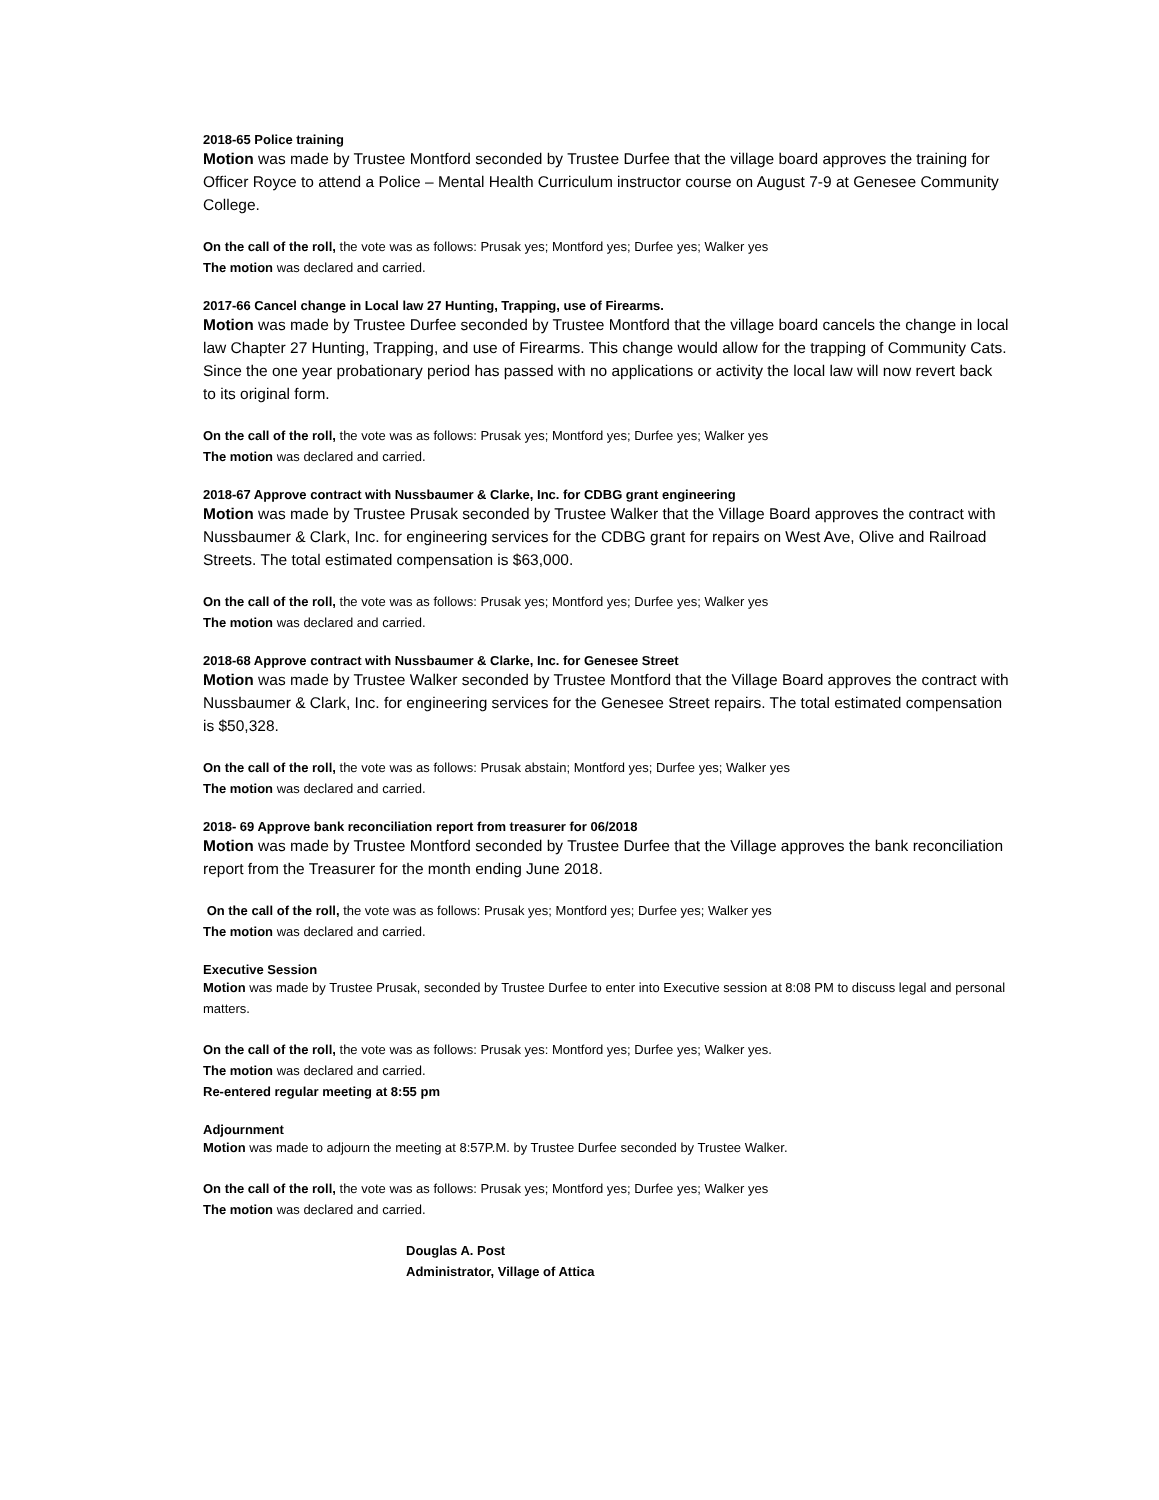2018-65 Police training
Motion was made by Trustee Montford seconded by Trustee Durfee that the village board approves the training for Officer Royce to attend a Police – Mental Health Curriculum instructor course on August 7-9 at Genesee Community College.
On the call of the roll, the vote was as follows: Prusak yes; Montford yes; Durfee yes; Walker yes
The motion was declared and carried.
2017-66 Cancel change in Local law 27 Hunting, Trapping, use of Firearms.
Motion was made by Trustee Durfee seconded by Trustee Montford that the village board cancels the change in local law Chapter 27 Hunting, Trapping, and use of Firearms. This change would allow for the trapping of Community Cats. Since the one year probationary period has passed with no applications or activity the local law will now revert back to its original form.
On the call of the roll, the vote was as follows: Prusak yes; Montford yes; Durfee yes; Walker yes
The motion was declared and carried.
2018-67 Approve contract with Nussbaumer & Clarke, Inc. for CDBG grant engineering
Motion was made by Trustee Prusak seconded by Trustee Walker that the Village Board approves the contract with Nussbaumer & Clark, Inc. for engineering services for the CDBG grant for repairs on West Ave, Olive and Railroad Streets. The total estimated compensation is $63,000.
On the call of the roll, the vote was as follows: Prusak yes; Montford yes; Durfee yes; Walker yes
The motion was declared and carried.
2018-68 Approve contract with Nussbaumer & Clarke, Inc. for Genesee Street
Motion was made by Trustee Walker seconded by Trustee Montford that the Village Board approves the contract with Nussbaumer & Clark, Inc. for engineering services for the Genesee Street repairs. The total estimated compensation is $50,328.
On the call of the roll, the vote was as follows: Prusak abstain; Montford yes; Durfee yes; Walker yes
The motion was declared and carried.
2018- 69 Approve bank reconciliation report from treasurer for 06/2018
Motion was made by Trustee Montford seconded by Trustee Durfee that the Village approves the bank reconciliation report from the Treasurer for the month ending June 2018.
On the call of the roll, the vote was as follows: Prusak yes; Montford yes; Durfee yes; Walker yes
The motion was declared and carried.
Executive Session
Motion was made by Trustee Prusak, seconded by Trustee Durfee to enter into Executive session at 8:08 PM to discuss legal and personal matters.
On the call of the roll, the vote was as follows: Prusak yes: Montford yes; Durfee yes; Walker yes.
The motion was declared and carried.
Re-entered regular meeting at 8:55 pm
Adjournment
Motion was made to adjourn the meeting at 8:57P.M. by Trustee Durfee seconded by Trustee Walker.
On the call of the roll, the vote was as follows: Prusak yes; Montford yes; Durfee yes; Walker yes
The motion was declared and carried.
Douglas A. Post
Administrator, Village of Attica